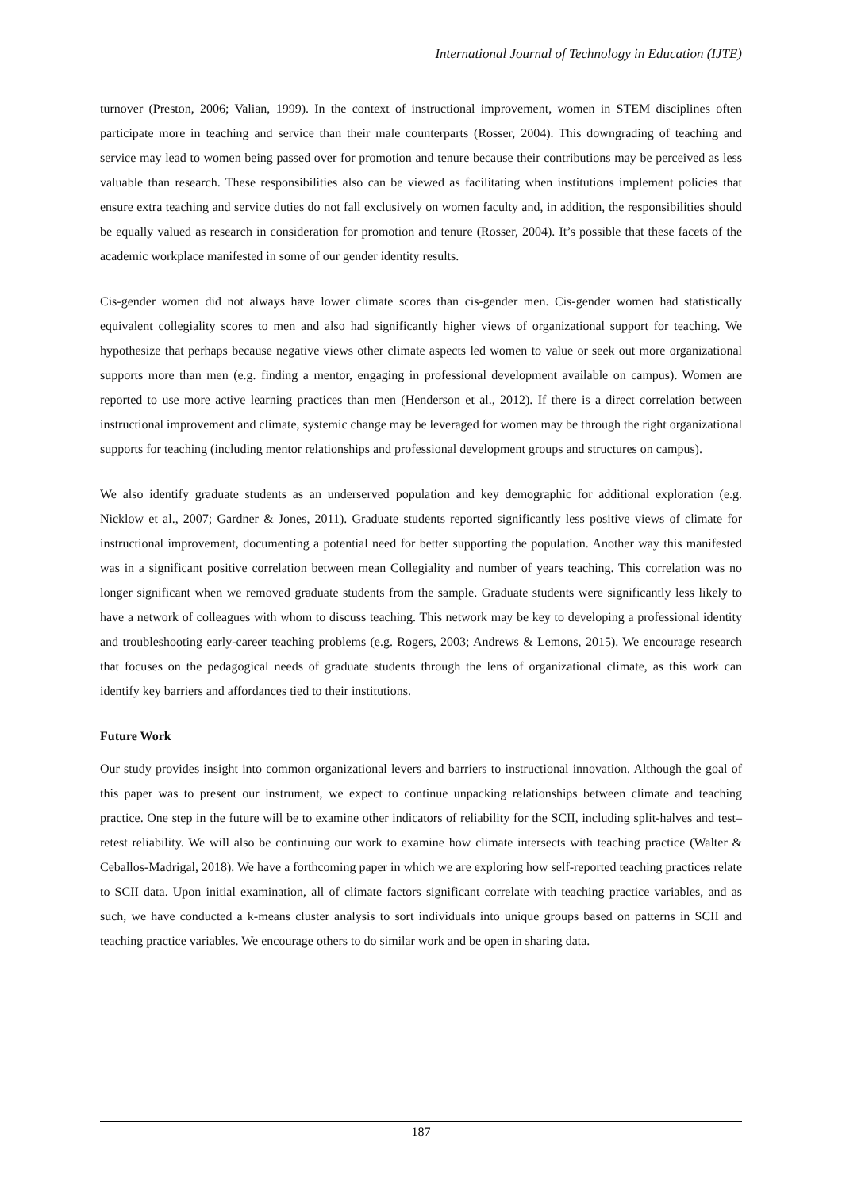International Journal of Technology in Education (IJTE)
turnover (Preston, 2006; Valian, 1999). In the context of instructional improvement, women in STEM disciplines often participate more in teaching and service than their male counterparts (Rosser, 2004). This downgrading of teaching and service may lead to women being passed over for promotion and tenure because their contributions may be perceived as less valuable than research. These responsibilities also can be viewed as facilitating when institutions implement policies that ensure extra teaching and service duties do not fall exclusively on women faculty and, in addition, the responsibilities should be equally valued as research in consideration for promotion and tenure (Rosser, 2004). It’s possible that these facets of the academic workplace manifested in some of our gender identity results.
Cis-gender women did not always have lower climate scores than cis-gender men. Cis-gender women had statistically equivalent collegiality scores to men and also had significantly higher views of organizational support for teaching. We hypothesize that perhaps because negative views other climate aspects led women to value or seek out more organizational supports more than men (e.g. finding a mentor, engaging in professional development available on campus). Women are reported to use more active learning practices than men (Henderson et al., 2012). If there is a direct correlation between instructional improvement and climate, systemic change may be leveraged for women may be through the right organizational supports for teaching (including mentor relationships and professional development groups and structures on campus).
We also identify graduate students as an underserved population and key demographic for additional exploration (e.g. Nicklow et al., 2007; Gardner & Jones, 2011). Graduate students reported significantly less positive views of climate for instructional improvement, documenting a potential need for better supporting the population. Another way this manifested was in a significant positive correlation between mean Collegiality and number of years teaching. This correlation was no longer significant when we removed graduate students from the sample. Graduate students were significantly less likely to have a network of colleagues with whom to discuss teaching. This network may be key to developing a professional identity and troubleshooting early-career teaching problems (e.g. Rogers, 2003; Andrews & Lemons, 2015). We encourage research that focuses on the pedagogical needs of graduate students through the lens of organizational climate, as this work can identify key barriers and affordances tied to their institutions.
Future Work
Our study provides insight into common organizational levers and barriers to instructional innovation. Although the goal of this paper was to present our instrument, we expect to continue unpacking relationships between climate and teaching practice. One step in the future will be to examine other indicators of reliability for the SCII, including split-halves and test–retest reliability. We will also be continuing our work to examine how climate intersects with teaching practice (Walter & Ceballos-Madrigal, 2018). We have a forthcoming paper in which we are exploring how self-reported teaching practices relate to SCII data. Upon initial examination, all of climate factors significant correlate with teaching practice variables, and as such, we have conducted a k-means cluster analysis to sort individuals into unique groups based on patterns in SCII and teaching practice variables. We encourage others to do similar work and be open in sharing data.
187